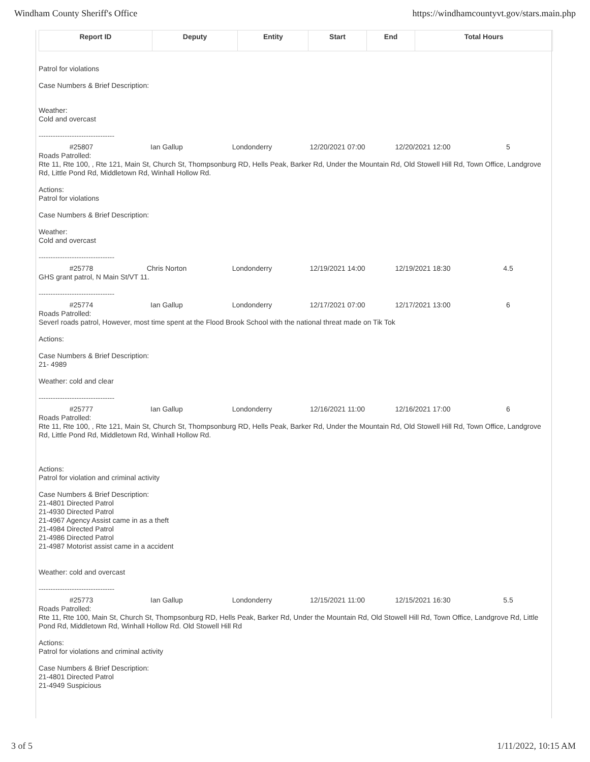Windham County Sheriff's Office https://windhamcountyvt.gov/stars.main.php
| Report ID | Deputy | Entity | Start | End | Total Hours |
| --- | --- | --- | --- | --- | --- |
Patrol for violations
Case Numbers & Brief Description:
Weather:
Cold and overcast
--------------------------------
#25807 Ian Gallup Londonderry 12/20/2021 07:00 12/20/2021 12:00 5
Roads Patrolled:
Rte 11, Rte 100, , Rte 121, Main St, Church St, Thompsonburg RD, Hells Peak, Barker Rd, Under the Mountain Rd, Old Stowell Hill Rd, Town Office, Landgrove Rd, Little Pond Rd, Middletown Rd, Winhall Hollow Rd.
Actions:
Patrol for violations
Case Numbers & Brief Description:
Weather:
Cold and overcast
--------------------------------
#25778 Chris Norton Londonderry 12/19/2021 14:00 12/19/2021 18:30 4.5
GHS grant patrol, N Main St/VT 11.
--------------------------------
#25774 Ian Gallup Londonderry 12/17/2021 07:00 12/17/2021 13:00 6
Roads Patrolled:
Severl roads patrol, However, most time spent at the Flood Brook School with the national threat made on Tik Tok
Actions:
Case Numbers & Brief Description:
21- 4989
Weather: cold and clear
--------------------------------
#25777 Ian Gallup Londonderry 12/16/2021 11:00 12/16/2021 17:00 6
Roads Patrolled:
Rte 11, Rte 100, , Rte 121, Main St, Church St, Thompsonburg RD, Hells Peak, Barker Rd, Under the Mountain Rd, Old Stowell Hill Rd, Town Office, Landgrove Rd, Little Pond Rd, Middletown Rd, Winhall Hollow Rd.
Actions:
Patrol for violation and criminal activity
Case Numbers & Brief Description:
21-4801 Directed Patrol
21-4930 Directed Patrol
21-4967 Agency Assist came in as a theft
21-4984 Directed Patrol
21-4986 Directed Patrol
21-4987 Motorist assist came in a accident
Weather: cold and overcast
--------------------------------
#25773 Ian Gallup Londonderry 12/15/2021 11:00 12/15/2021 16:30 5.5
Roads Patrolled:
Rte 11, Rte 100, Main St, Church St, Thompsonburg RD, Hells Peak, Barker Rd, Under the Mountain Rd, Old Stowell Hill Rd, Town Office, Landgrove Rd, Little Pond Rd, Middletown Rd, Winhall Hollow Rd. Old Stowell Hill Rd
Actions:
Patrol for violations and criminal activity
Case Numbers & Brief Description:
21-4801 Directed Patrol
21-4949 Suspicious
3 of 5 1/11/2022, 10:15 AM